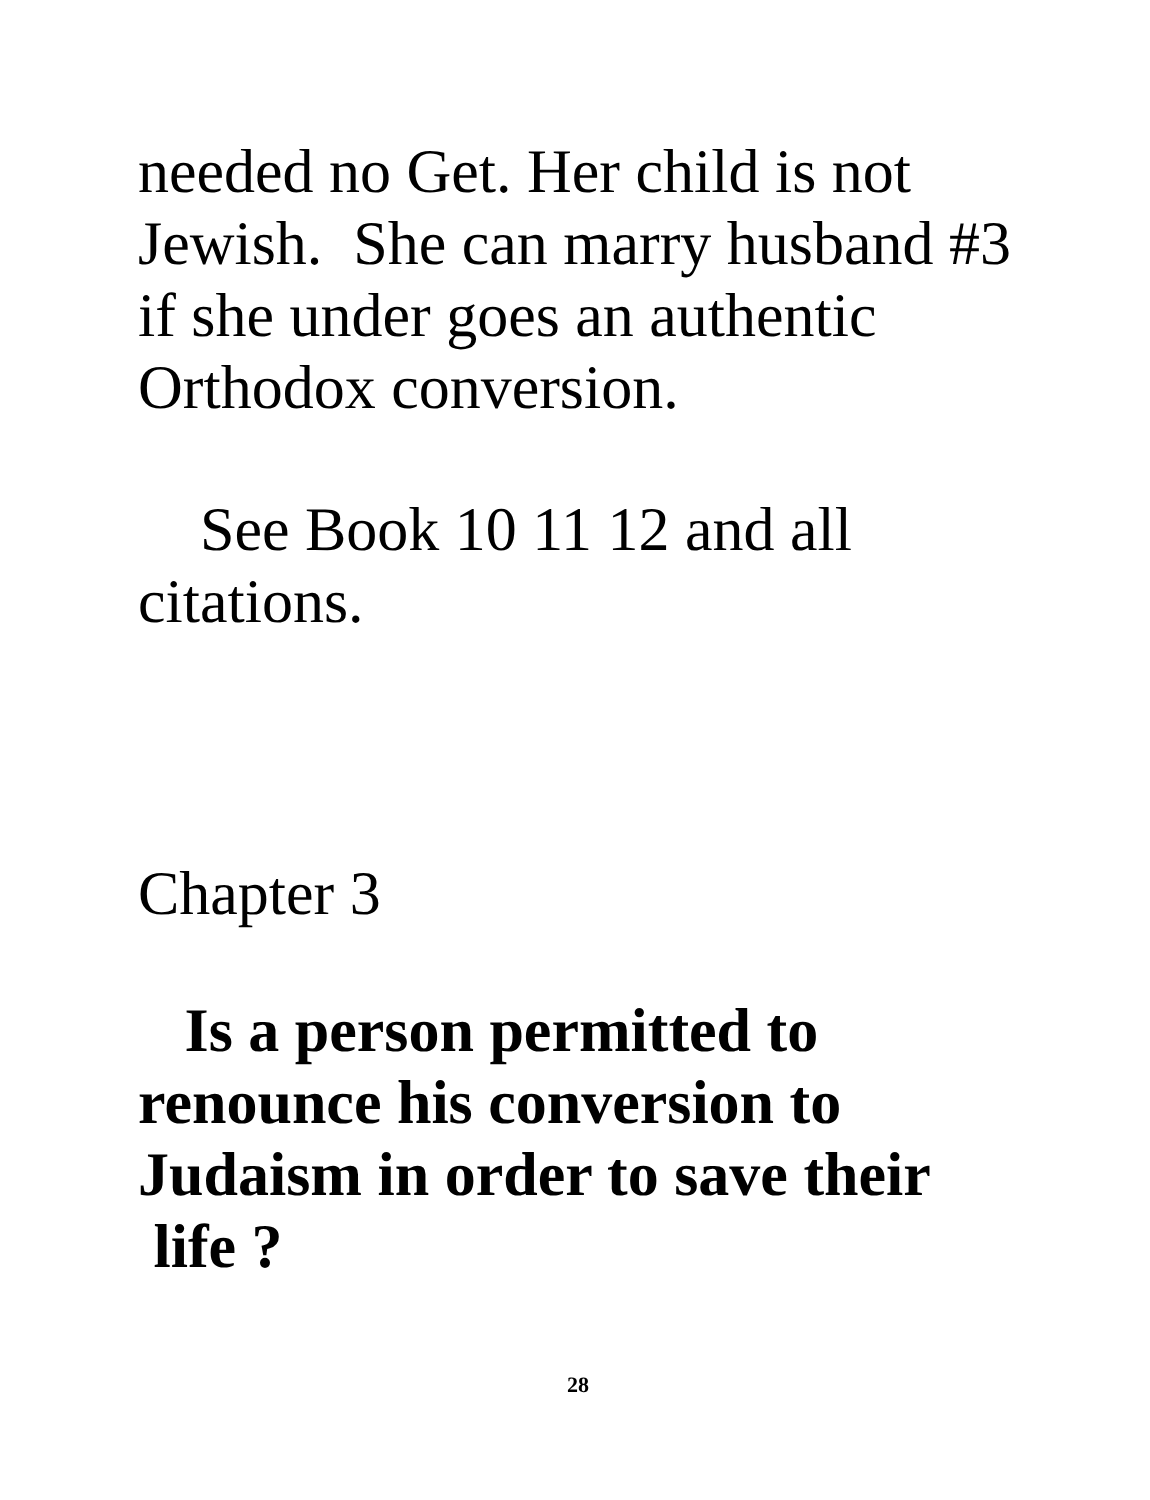needed no Get. Her child is not
Jewish. She can marry husband #3
if she under goes an authentic
Orthodox conversion.
See Book 10 11 12 and all
citations.
Chapter 3
Is a person permitted to
renounce his conversion to
Judaism in order to save their
life ?
28